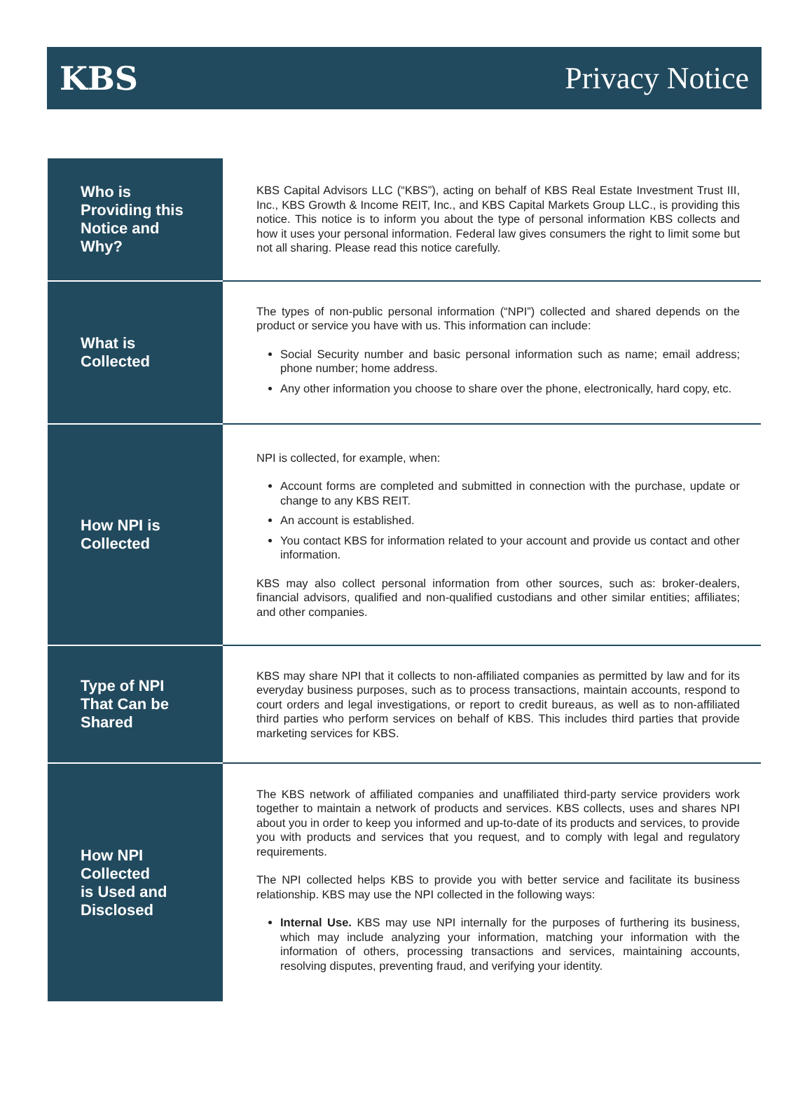KBS Privacy Notice
| Who is Providing this Notice and Why? | KBS Capital Advisors LLC (“KBS”), acting on behalf of KBS Real Estate Investment Trust III, Inc., KBS Growth & Income REIT, Inc., and KBS Capital Markets Group LLC., is providing this notice. This notice is to inform you about the type of personal information KBS collects and how it uses your personal information. Federal law gives consumers the right to limit some but not all sharing. Please read this notice carefully. |
| What is Collected | The types of non-public personal information (“NPI”) collected and shared depends on the product or service you have with us. This information can include: Social Security number and basic personal information such as name; email address; phone number; home address. Any other information you choose to share over the phone, electronically, hard copy, etc. |
| How NPI is Collected | NPI is collected, for example, when: Account forms are completed and submitted in connection with the purchase, update or change to any KBS REIT. An account is established. You contact KBS for information related to your account and provide us contact and other information. KBS may also collect personal information from other sources, such as: broker-dealers, financial advisors, qualified and non-qualified custodians and other similar entities; affiliates; and other companies. |
| Type of NPI That Can be Shared | KBS may share NPI that it collects to non-affiliated companies as permitted by law and for its everyday business purposes, such as to process transactions, maintain accounts, respond to court orders and legal investigations, or report to credit bureaus, as well as to non-affiliated third parties who perform services on behalf of KBS. This includes third parties that provide marketing services for KBS. |
| How NPI Collected is Used and Disclosed | The KBS network of affiliated companies and unaffiliated third-party service providers work together to maintain a network of products and services. KBS collects, uses and shares NPI about you in order to keep you informed and up-to-date of its products and services, to provide you with products and services that you request, and to comply with legal and regulatory requirements. The NPI collected helps KBS to provide you with better service and facilitate its business relationship. KBS may use the NPI collected in the following ways: Internal Use. KBS may use NPI internally for the purposes of furthering its business, which may include analyzing your information, matching your information with the information of others, processing transactions and services, maintaining accounts, resolving disputes, preventing fraud, and verifying your identity. |